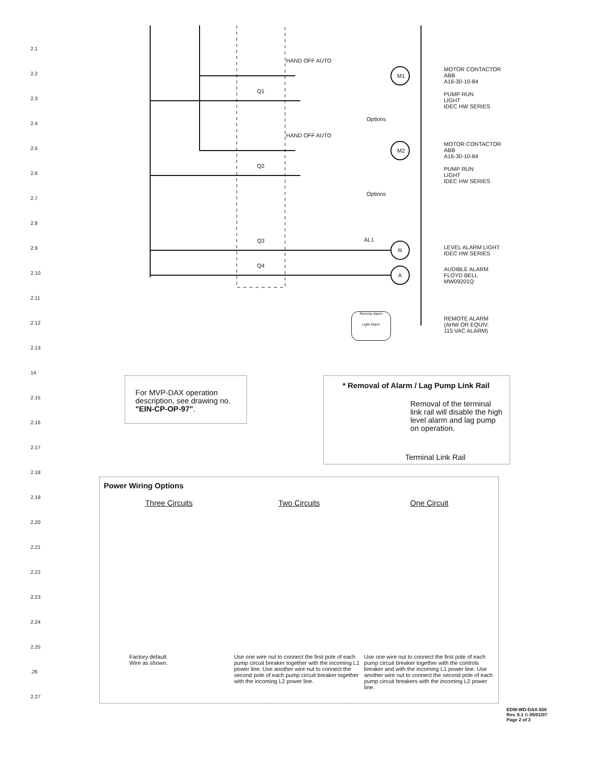2.1
2.2
2.3
2.4
2.5
2.6
2.7
2.8
2.9
2.10
2.11
2.12
2.13
14
2.15
2.16
2.17
2.18
2.19
2.20
2.21
2.22
2.23
2.24
2.25
.26
2.27
HAND OFF AUTO
HAND OFF AUTO
Q1
Q2
Q3
Q4
M1
M2
R
A
Options
Options
AL1
MOTOR CONTACTOR
ABB
A16-30-10-84
PUMP RUN
LIGHT
IDEC HW SERIES
MOTOR CONTACTOR
ABB
A16-30-10-84
PUMP RUN
LIGHT
IDEC HW SERIES
LEVEL ALARM LIGHT
IDEC HW SERIES
AUDIBLE ALARM
FLOYD BELL
MW09201Q
REMOTE ALARM
(AHW OR EQUIV.
115 VAC ALARM)
Remote Alarm
Light Alarm
For MVP-DAX operation description, see drawing no. "EIN-CP-OP-97".
* Removal of Alarm / Lag Pump Link Rail
Removal of the terminal link rail will disable the high level alarm and lag pump on operation.
Terminal Link Rail
Power Wiring Options
Three Circuits
Factory default.
Wire as shown.
Two Circuits
Use one wire nut to connect the first pole of each pump circuit breaker together with the incoming L1 power line. Use another wire nut to connect the second pole of each pump circuit breaker together with the incoming L2 power line.
One Circuit
Use one wire nut to connect the first pole of each pump circuit breaker together with the controls breaker and with the incoming L1 power line. Use another wire nut to connect the second pole of each pump circuit breakers with the incoming L2 power line.
EDW-WD-DAX-558
Rev. 6.1 © 05/01/07
Page 2 of 2